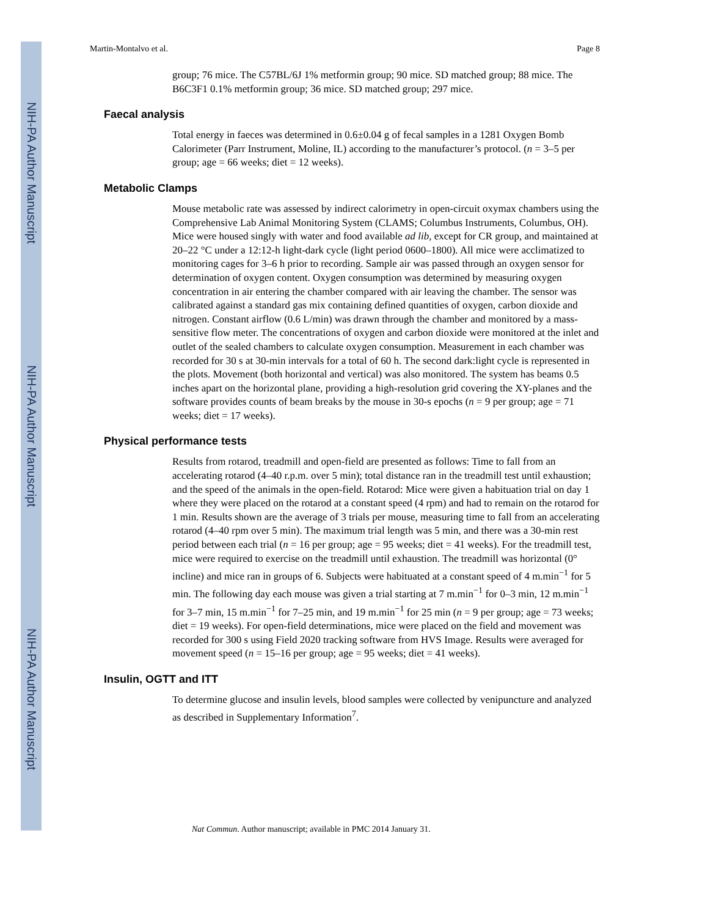NIH-PA Author Manuscript
NIH-PA Author Manuscript
NIH-PA Author Manuscript
Martin-Montalvo et al. Page 8
group; 76 mice. The C57BL/6J 1% metformin group; 90 mice. SD matched group; 88 mice. The B6C3F1 0.1% metformin group; 36 mice. SD matched group; 297 mice.
Faecal analysis
Total energy in faeces was determined in 0.6±0.04 g of fecal samples in a 1281 Oxygen Bomb Calorimeter (Parr Instrument, Moline, IL) according to the manufacturer’s protocol. (n = 3–5 per group; age = 66 weeks; diet = 12 weeks).
Metabolic Clamps
Mouse metabolic rate was assessed by indirect calorimetry in open-circuit oxymax chambers using the Comprehensive Lab Animal Monitoring System (CLAMS; Columbus Instruments, Columbus, OH). Mice were housed singly with water and food available ad lib, except for CR group, and maintained at 20–22 °C under a 12:12-h light-dark cycle (light period 0600–1800). All mice were acclimatized to monitoring cages for 3–6 h prior to recording. Sample air was passed through an oxygen sensor for determination of oxygen content. Oxygen consumption was determined by measuring oxygen concentration in air entering the chamber compared with air leaving the chamber. The sensor was calibrated against a standard gas mix containing defined quantities of oxygen, carbon dioxide and nitrogen. Constant airflow (0.6 L/min) was drawn through the chamber and monitored by a mass-sensitive flow meter. The concentrations of oxygen and carbon dioxide were monitored at the inlet and outlet of the sealed chambers to calculate oxygen consumption. Measurement in each chamber was recorded for 30 s at 30-min intervals for a total of 60 h. The second dark:light cycle is represented in the plots. Movement (both horizontal and vertical) was also monitored. The system has beams 0.5 inches apart on the horizontal plane, providing a high-resolution grid covering the XY-planes and the software provides counts of beam breaks by the mouse in 30-s epochs (n = 9 per group; age = 71 weeks; diet = 17 weeks).
Physical performance tests
Results from rotarod, treadmill and open-field are presented as follows: Time to fall from an accelerating rotarod (4–40 r.p.m. over 5 min); total distance ran in the treadmill test until exhaustion; and the speed of the animals in the open-field. Rotarod: Mice were given a habituation trial on day 1 where they were placed on the rotarod at a constant speed (4 rpm) and had to remain on the rotarod for 1 min. Results shown are the average of 3 trials per mouse, measuring time to fall from an accelerating rotarod (4–40 rpm over 5 min). The maximum trial length was 5 min, and there was a 30-min rest period between each trial (n = 16 per group; age = 95 weeks; diet = 41 weeks). For the treadmill test, mice were required to exercise on the treadmill until exhaustion. The treadmill was horizontal (0° incline) and mice ran in groups of 6. Subjects were habituated at a constant speed of 4 m.min<sup>−1</sup> for 5 min. The following day each mouse was given a trial starting at 7 m.min<sup>−1</sup> for 0–3 min, 12 m.min<sup>−1</sup> for 3–7 min, 15 m.min<sup>−1</sup> for 7–25 min, and 19 m.min<sup>−1</sup> for 25 min (n = 9 per group; age = 73 weeks; diet = 19 weeks). For open-field determinations, mice were placed on the field and movement was recorded for 300 s using Field 2020 tracking software from HVS Image. Results were averaged for movement speed (n = 15–16 per group; age = 95 weeks; diet = 41 weeks).
Insulin, OGTT and ITT
To determine glucose and insulin levels, blood samples were collected by venipuncture and analyzed as described in Supplementary Information<sup>7</sup>.
Nat Commun. Author manuscript; available in PMC 2014 January 31.